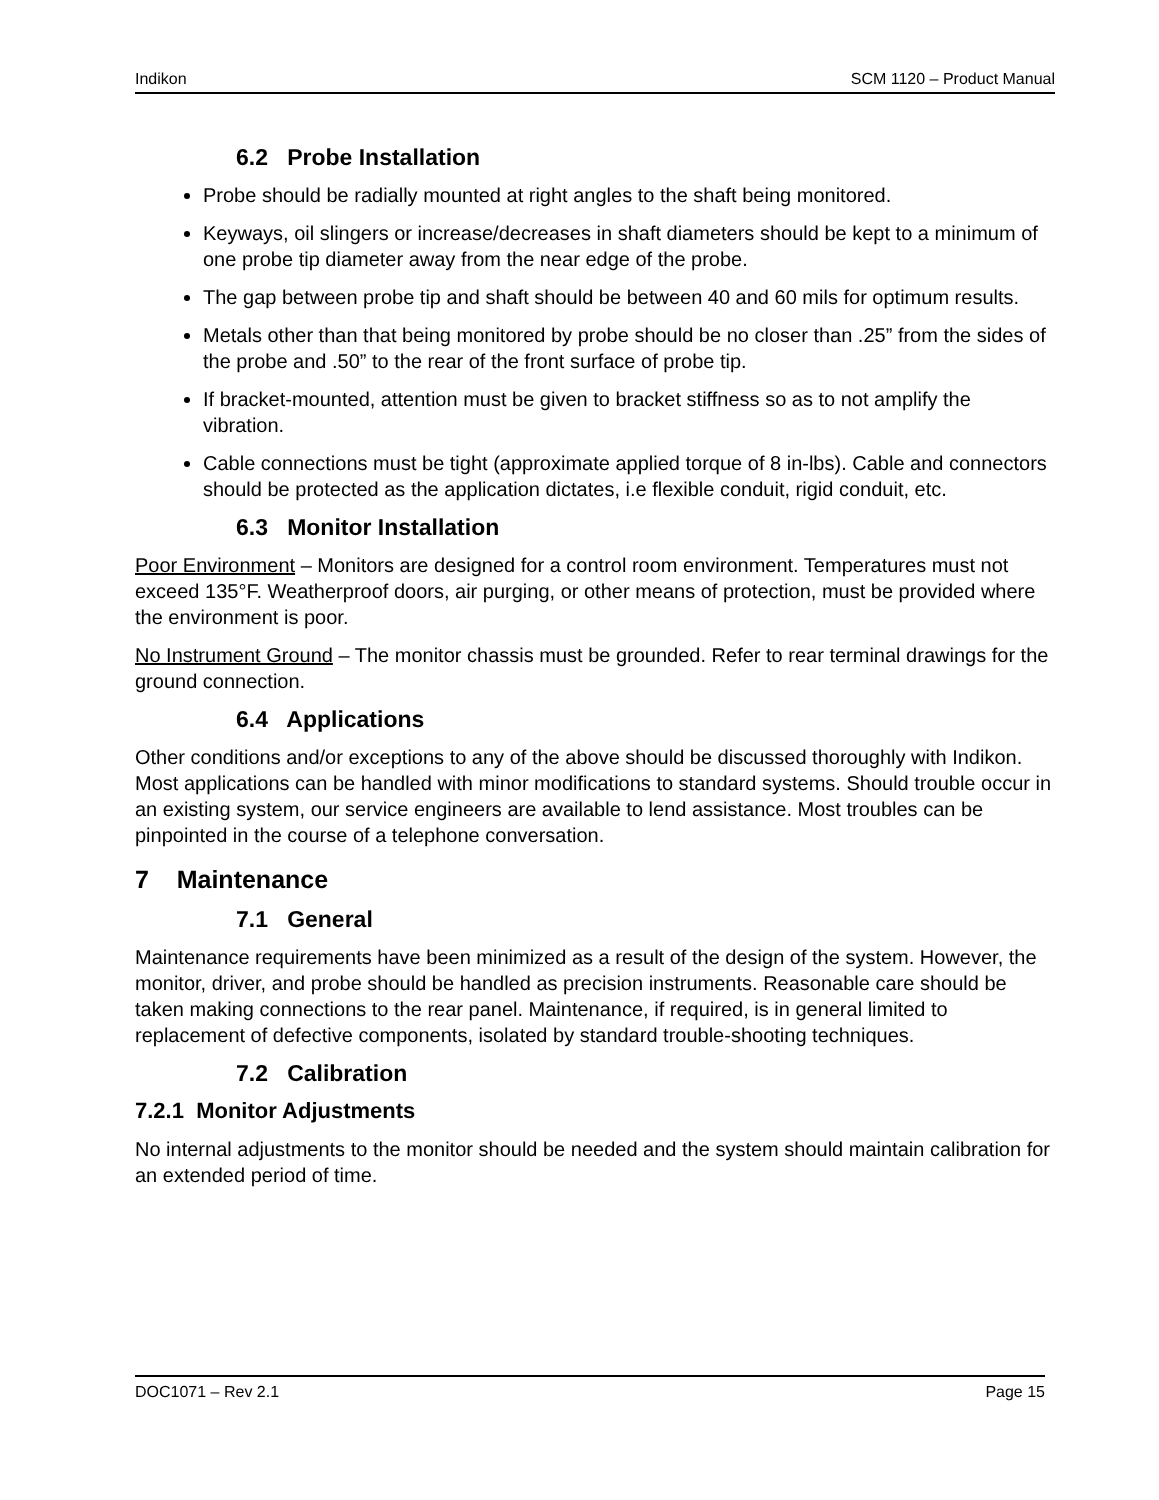Indikon SCM 1120 – Product Manual
6.2 Probe Installation
Probe should be radially mounted at right angles to the shaft being monitored.
Keyways, oil slingers or increase/decreases in shaft diameters should be kept to a minimum of one probe tip diameter away from the near edge of the probe.
The gap between probe tip and shaft should be between 40 and 60 mils for optimum results.
Metals other than that being monitored by probe should be no closer than .25” from the sides of the probe and .50” to the rear of the front surface of probe tip.
If bracket-mounted, attention must be given to bracket stiffness so as to not amplify the vibration.
Cable connections must be tight (approximate applied torque of 8 in-lbs). Cable and connectors should be protected as the application dictates, i.e flexible conduit, rigid conduit, etc.
6.3 Monitor Installation
Poor Environment – Monitors are designed for a control room environment. Temperatures must not exceed 135°F. Weatherproof doors, air purging, or other means of protection, must be provided where the environment is poor.
No Instrument Ground – The monitor chassis must be grounded. Refer to rear terminal drawings for the ground connection.
6.4 Applications
Other conditions and/or exceptions to any of the above should be discussed thoroughly with Indikon. Most applications can be handled with minor modifications to standard systems. Should trouble occur in an existing system, our service engineers are available to lend assistance. Most troubles can be pinpointed in the course of a telephone conversation.
7 Maintenance
7.1 General
Maintenance requirements have been minimized as a result of the design of the system. However, the monitor, driver, and probe should be handled as precision instruments. Reasonable care should be taken making connections to the rear panel. Maintenance, if required, is in general limited to replacement of defective components, isolated by standard trouble-shooting techniques.
7.2 Calibration
7.2.1 Monitor Adjustments
No internal adjustments to the monitor should be needed and the system should maintain calibration for an extended period of time.
DOC1071 – Rev 2.1 Page 15